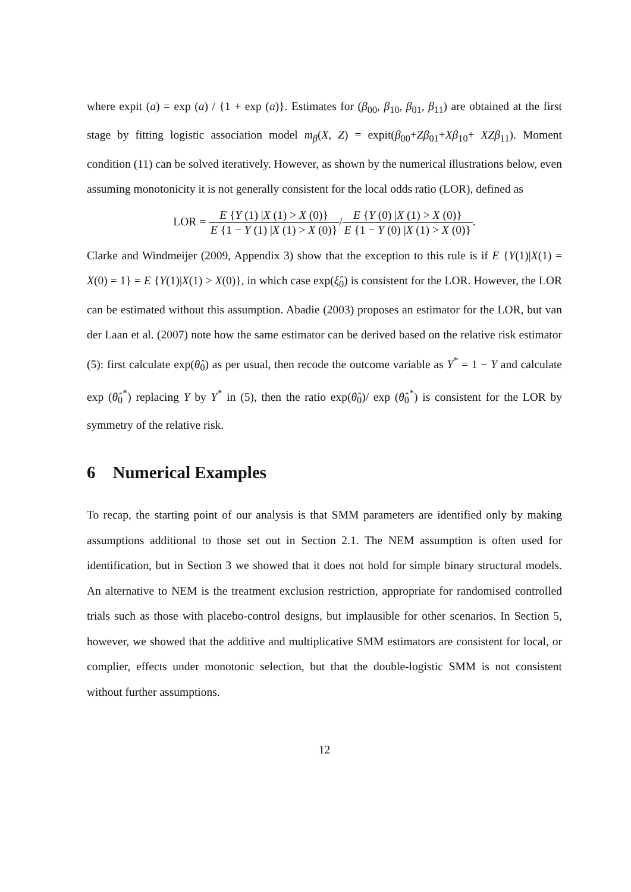where expit (a) = exp (a) / {1 + exp (a)}. Estimates for (β<sub>00</sub>, β<sub>10</sub>, β<sub>01</sub>, β<sub>11</sub>) are obtained at the first stage by fitting logistic association model m<sub>β</sub>(X, Z) = expit(β<sub>00</sub>+Zβ<sub>01</sub>+Xβ<sub>10</sub>+ XZβ<sub>11</sub>). Moment condition (11) can be solved iteratively. However, as shown by the numerical illustrations below, even assuming monotonicity it is not generally consistent for the local odds ratio (LOR), defined as
LOR = E {Y (1) |X (1) > X (0)} E {1 − Y (1) |X (1) > X (0)}/E {Y (0) |X (1) > X (0)} E {1 − Y (0) |X (1) > X (0)}.
Clarke and Windmeijer (2009, Appendix 3) show that the exception to this rule is if E {Y(1)|X(1) = X(0) = 1} = E {Y(1)|X(1) > X(0)}, in which case exp(ξ̂<sub>0</sub>) is consistent for the LOR. However, the LOR can be estimated without this assumption. Abadie (2003) proposes an estimator for the LOR, but van der Laan et al. (2007) note how the same estimator can be derived based on the relative risk estimator (5): first calculate exp(θ̂<sub>0</sub>) as per usual, then recode the outcome variable as Y<sup>*</sup> = 1 − Y and calculate exp (θ̂<sub>0</sub><sup>*</sup>) replacing Y by Y<sup>*</sup> in (5), then the ratio exp(θ̂<sub>0</sub>)/ exp (θ̂<sub>0</sub><sup>*</sup>) is consistent for the LOR by symmetry of the relative risk.
6 Numerical Examples
To recap, the starting point of our analysis is that SMM parameters are identified only by making assumptions additional to those set out in Section 2.1. The NEM assumption is often used for identification, but in Section 3 we showed that it does not hold for simple binary structural models. An alternative to NEM is the treatment exclusion restriction, appropriate for randomised controlled trials such as those with placebo-control designs, but implausible for other scenarios. In Section 5, however, we showed that the additive and multiplicative SMM estimators are consistent for local, or complier, effects under monotonic selection, but that the double-logistic SMM is not consistent without further assumptions.
12